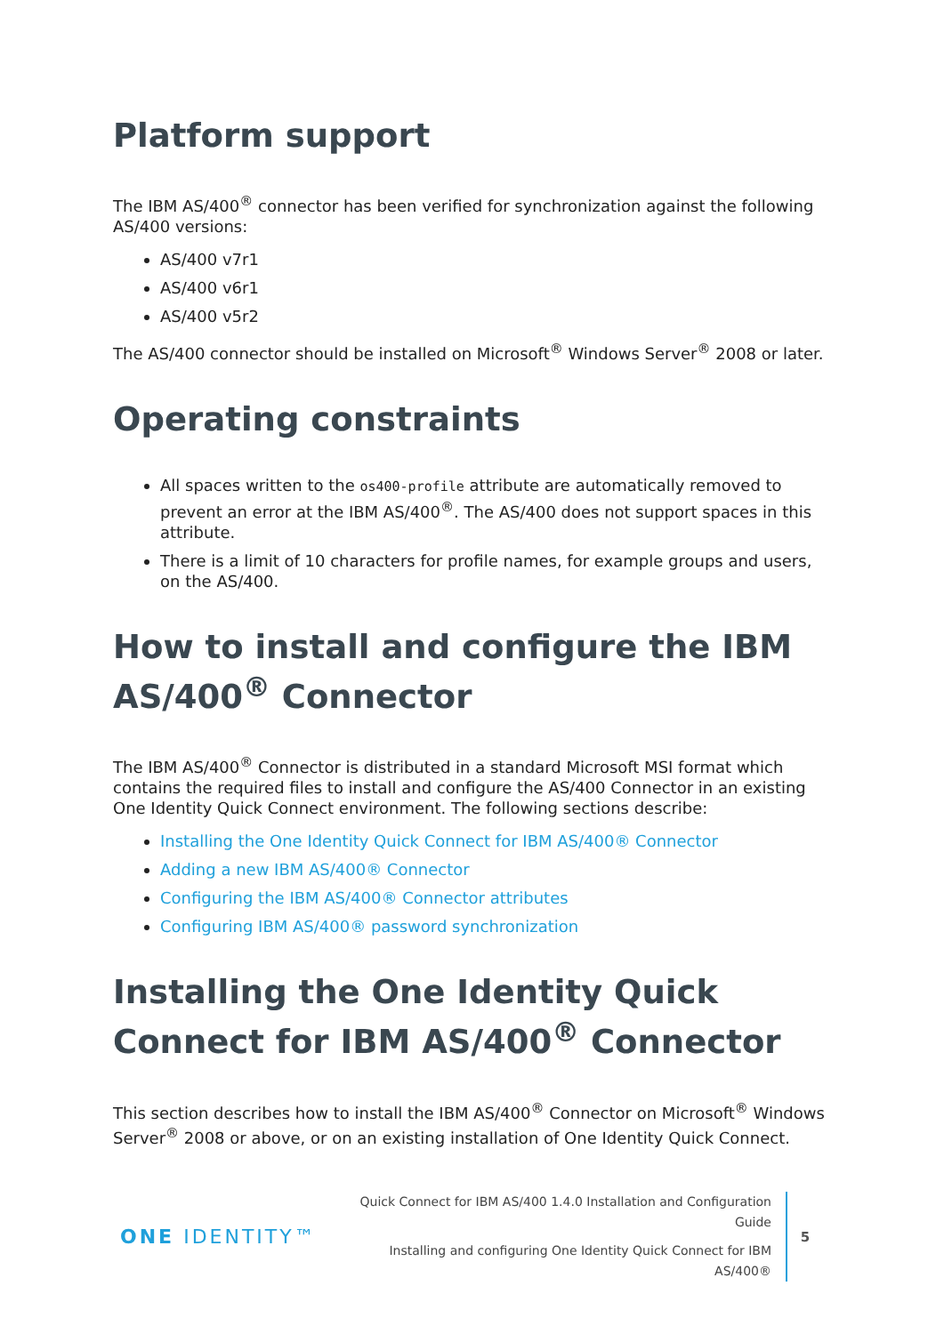Platform support
The IBM AS/400<sup>®</sup> connector has been verified for synchronization against the following AS/400 versions:
AS/400 v7r1
AS/400 v6r1
AS/400 v5r2
The AS/400 connector should be installed on Microsoft<sup>®</sup> Windows Server<sup>®</sup> 2008 or later.
Operating constraints
All spaces written to the os400-profile attribute are automatically removed to prevent an error at the IBM AS/400<sup>®</sup>. The AS/400 does not support spaces in this attribute.
There is a limit of 10 characters for profile names, for example groups and users, on the AS/400.
How to install and configure the IBM AS/400<sup>®</sup> Connector
The IBM AS/400<sup>®</sup> Connector is distributed in a standard Microsoft MSI format which contains the required files to install and configure the AS/400 Connector in an existing One Identity Quick Connect environment. The following sections describe:
Installing the One Identity Quick Connect for IBM AS/400® Connector
Adding a new IBM AS/400® Connector
Configuring the IBM AS/400® Connector attributes
Configuring IBM AS/400® password synchronization
Installing the One Identity Quick Connect for IBM AS/400<sup>®</sup> Connector
This section describes how to install the IBM AS/400<sup>®</sup> Connector on Microsoft<sup>®</sup> Windows Server<sup>®</sup> 2008 or above, or on an existing installation of One Identity Quick Connect.
ONE IDENTITY™
Quick Connect for IBM AS/400 1.4.0 Installation and Configuration Guide
Installing and configuring One Identity Quick Connect for IBM AS/400®
5